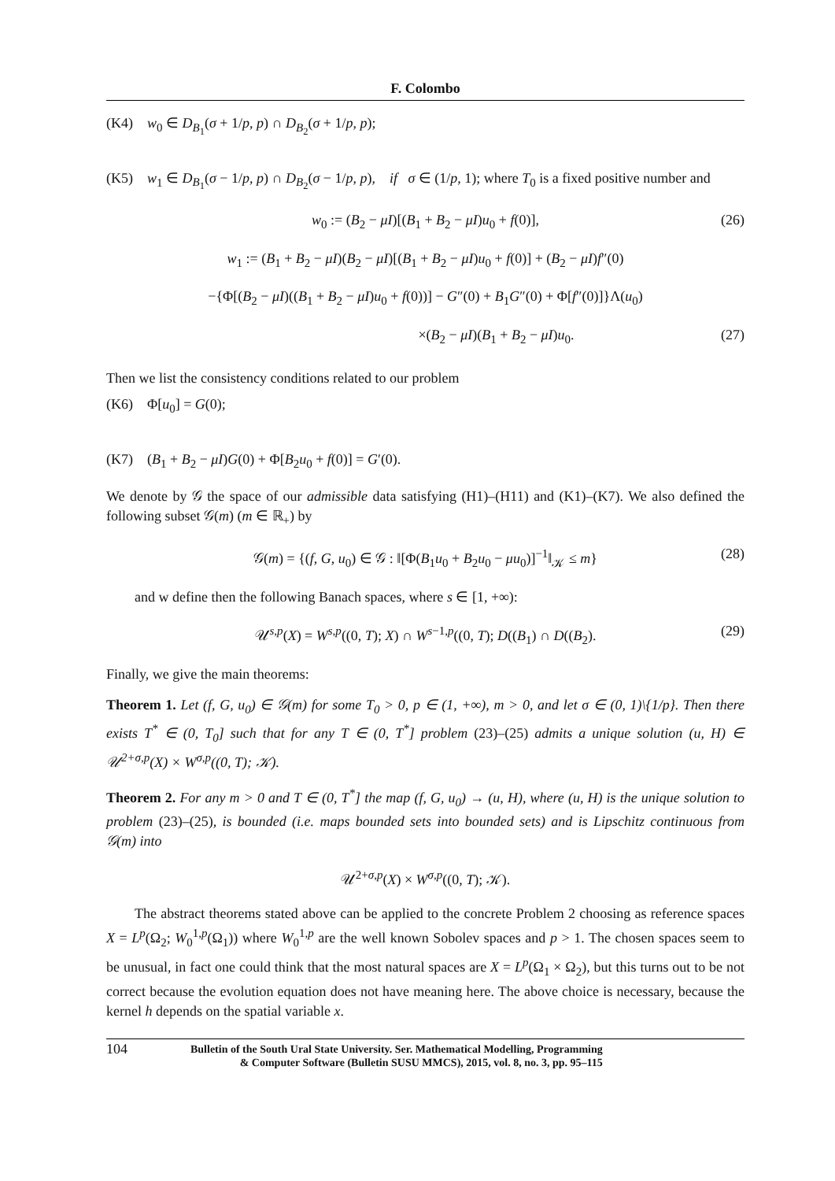F. Colombo
(K4) w<sub>0</sub> ∈ D<sub>B<sub>1</sub></sub>(σ + 1/p, p) ∩ D<sub>B<sub>2</sub></sub>(σ + 1/p, p);
(K5) w<sub>1</sub> ∈ D<sub>B<sub>1</sub></sub>(σ − 1/p, p) ∩ D<sub>B<sub>2</sub></sub>(σ − 1/p, p), if σ ∈ (1/p, 1); where T<sub>0</sub> is a fixed positive number and
w<sub>0</sub> := (B<sub>2</sub> − μI)[(B<sub>1</sub> + B<sub>2</sub> − μI)u<sub>0</sub> + f(0)], (26)
w<sub>1</sub> := (B<sub>1</sub> + B<sub>2</sub> − μI)(B<sub>2</sub> − μI)[(B<sub>1</sub> + B<sub>2</sub> − μI)u<sub>0</sub> + f(0)] + (B<sub>2</sub> − μI)f″(0)
−{Φ[(B<sub>2</sub> − μI)((B<sub>1</sub> + B<sub>2</sub> − μI)u<sub>0</sub> + f(0))] − G″(0) + B<sub>1</sub>G″(0) + Φ[f″(0)]}Λ(u<sub>0</sub>)
×(B<sub>2</sub> − μI)(B<sub>1</sub> + B<sub>2</sub> − μI)u<sub>0</sub>. (27)
Then we list the consistency conditions related to our problem
(K6) Φ[u<sub>0</sub>] = G(0);
(K7) (B<sub>1</sub> + B<sub>2</sub> − μI)G(0) + Φ[B<sub>2</sub>u<sub>0</sub> + f(0)] = G′(0).
We denote by 𝒢 the space of our admissible data satisfying (H1)–(H11) and (K1)–(K7). We also defined the following subset 𝒢(m) (m ∈ ℝ<sub>+</sub>) by
𝒢(m) = {(f, G, u<sub>0</sub>) ∈ 𝒢 : ‖[Φ(B<sub>1</sub>u<sub>0</sub> + B<sub>2</sub>u<sub>0</sub> − μu<sub>0</sub>)]<sup>−1</sup>‖<sub>𝒦</sub> ≤ m} (28)
and w define then the following Banach spaces, where s ∈ [1, +∞):
𝒰<sup>s,p</sup>(X) = W<sup>s,p</sup>((0, T); X) ∩ W<sup>s−1,p</sup>((0, T); D((B<sub>1</sub>) ∩ D((B<sub>2</sub>). (29)
Finally, we give the main theorems:
Theorem 1. Let (f, G, u<sub>0</sub>) ∈ 𝒢(m) for some T<sub>0</sub> > 0, p ∈ (1, +∞), m > 0, and let σ ∈ (0, 1)\{1/p}. Then there exists T<sup>*</sup> ∈ (0, T<sub>0</sub>] such that for any T ∈ (0, T<sup>*</sup>] problem (23)–(25) admits a unique solution (u, H) ∈ 𝒰<sup>2+σ,p</sup>(X) × W<sup>σ,p</sup>((0, T); 𝒦).
Theorem 2. For any m > 0 and T ∈ (0, T<sup>*</sup>] the map (f, G, u<sub>0</sub>) → (u, H), where (u, H) is the unique solution to problem (23)–(25), is bounded (i.e. maps bounded sets into bounded sets) and is Lipschitz continuous from 𝒢(m) into
𝒰<sup>2+σ,p</sup>(X) × W<sup>σ,p</sup>((0, T); 𝒦).
The abstract theorems stated above can be applied to the concrete Problem 2 choosing as reference spaces X = L<sup>p</sup>(Ω<sub>2</sub>; W<sub>0</sub><sup>1,p</sup>(Ω<sub>1</sub>)) where W<sub>0</sub><sup>1,p</sup> are the well known Sobolev spaces and p > 1. The chosen spaces seem to be unusual, in fact one could think that the most natural spaces are X = L<sup>p</sup>(Ω<sub>1</sub> × Ω<sub>2</sub>), but this turns out to be not correct because the evolution equation does not have meaning here. The above choice is necessary, because the kernel h depends on the spatial variable x.
104 Bulletin of the South Ural State University. Ser. Mathematical Modelling, Programming
& Computer Software (Bulletin SUSU MMCS), 2015, vol. 8, no. 3, pp. 95–115